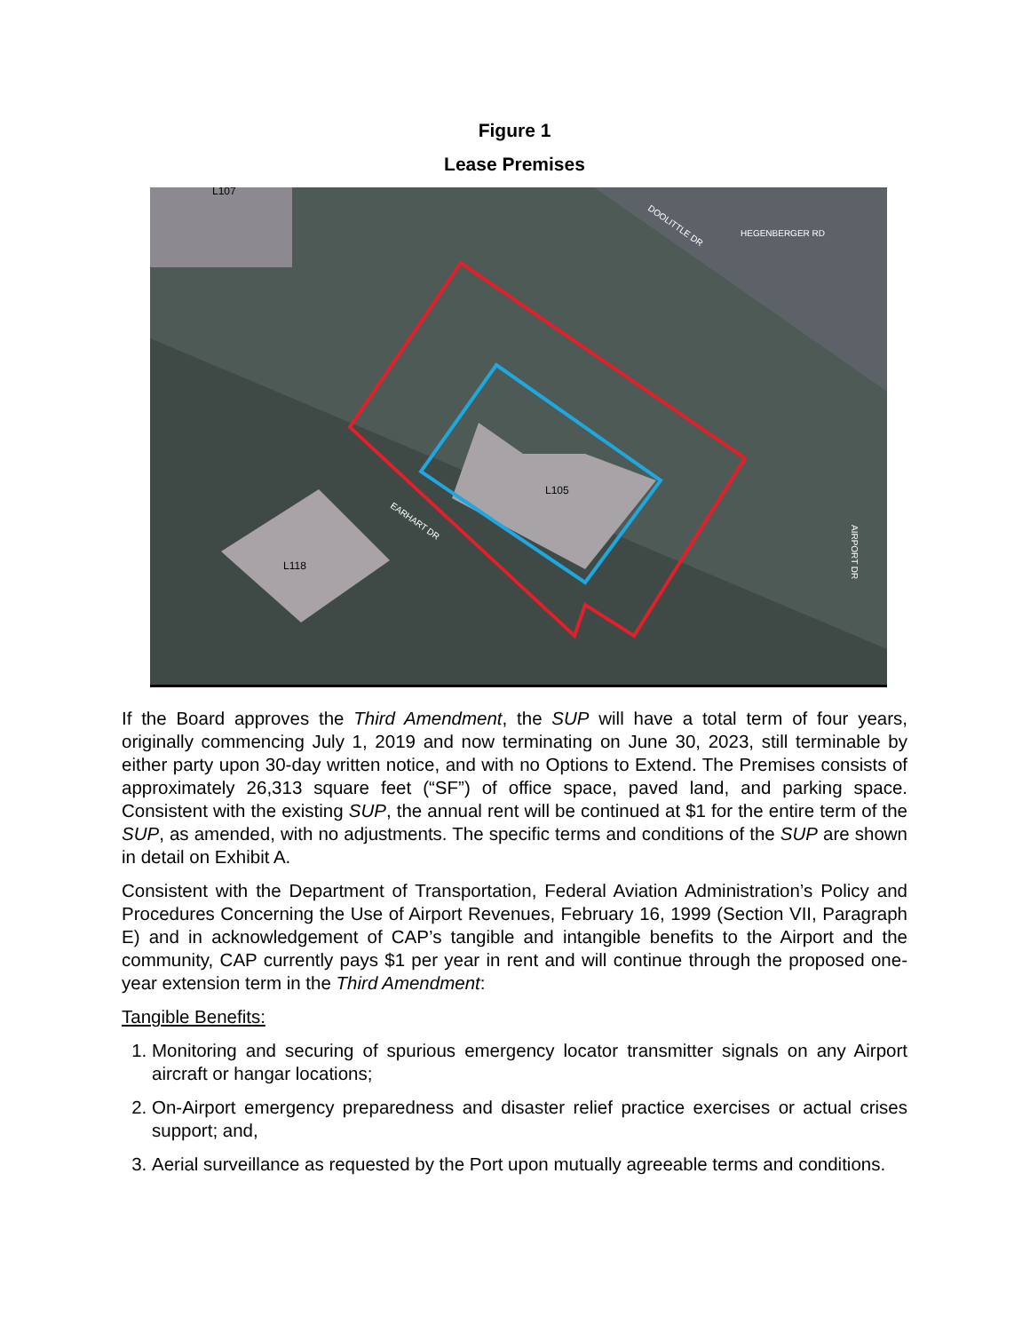Figure 1
Lease Premises
L105
L118
L107
EARHART DR
DOOLITTLE DR
HEGENBERGER RD
AIRPORT DR
If the Board approves the Third Amendment, the SUP will have a total term of four years, originally commencing July 1, 2019 and now terminating on June 30, 2023, still terminable by either party upon 30-day written notice, and with no Options to Extend. The Premises consists of approximately 26,313 square feet (“SF”) of office space, paved land, and parking space. Consistent with the existing SUP, the annual rent will be continued at $1 for the entire term of the SUP, as amended, with no adjustments. The specific terms and conditions of the SUP are shown in detail on Exhibit A.
Consistent with the Department of Transportation, Federal Aviation Administration’s Policy and Procedures Concerning the Use of Airport Revenues, February 16, 1999 (Section VII, Paragraph E) and in acknowledgement of CAP’s tangible and intangible benefits to the Airport and the community, CAP currently pays $1 per year in rent and will continue through the proposed one-year extension term in the Third Amendment:
Tangible Benefits:
1. Monitoring and securing of spurious emergency locator transmitter signals on any Airport aircraft or hangar locations;
2. On-Airport emergency preparedness and disaster relief practice exercises or actual crises support; and,
3. Aerial surveillance as requested by the Port upon mutually agreeable terms and conditions.